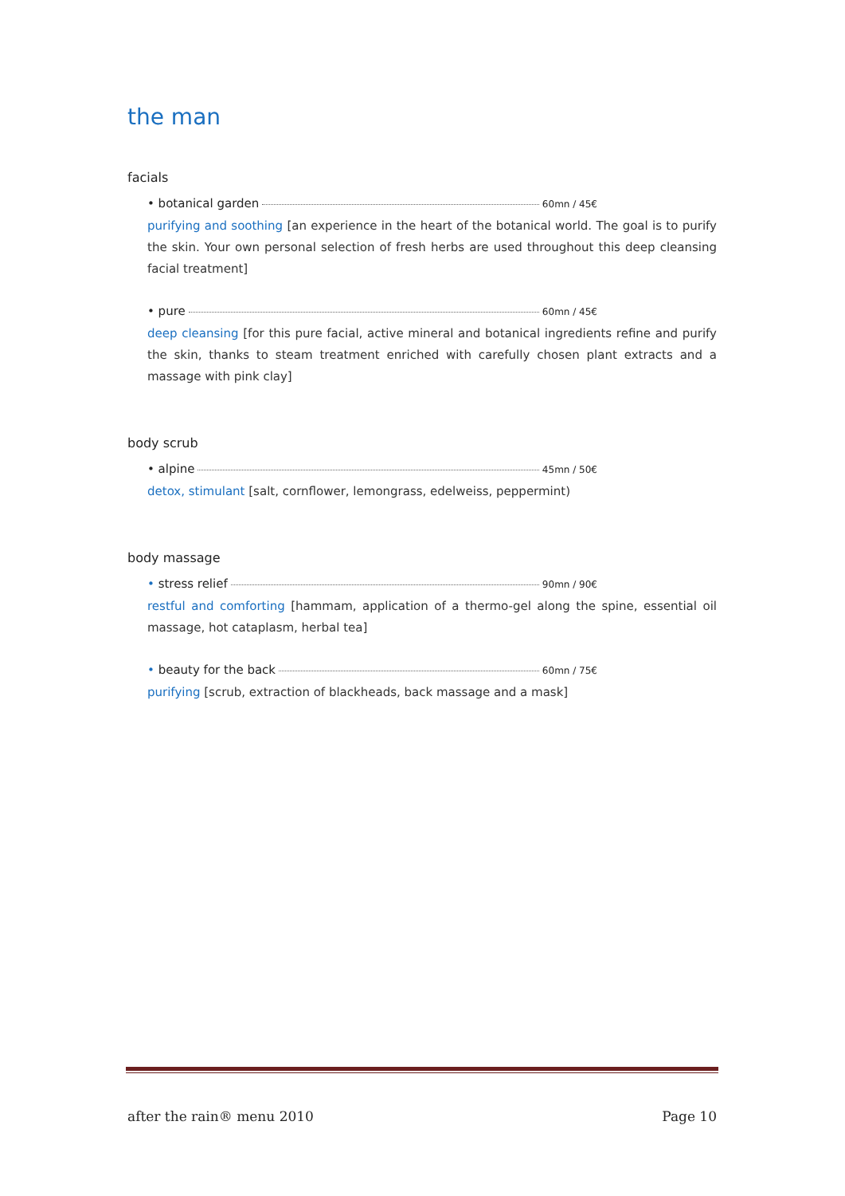the man
facials
• botanical garden 60mn / 45€
purifying and soothing [an experience in the heart of the botanical world. The goal is to purify the skin. Your own personal selection of fresh herbs are used throughout this deep cleansing facial treatment]
• pure 60mn / 45€
deep cleansing [for this pure facial, active mineral and botanical ingredients refine and purify the skin, thanks to steam treatment enriched with carefully chosen plant extracts and a massage with pink clay]
body scrub
• alpine 45mn / 50€
detox, stimulant [salt, cornflower, lemongrass, edelweiss, peppermint)
body massage
• stress relief 90mn / 90€
restful and comforting [hammam, application of a thermo-gel along the spine, essential oil massage, hot cataplasm, herbal tea]
• beauty for the back 60mn / 75€
purifying [scrub, extraction of blackheads, back massage and a mask]
after the rain® menu 2010 Page 10